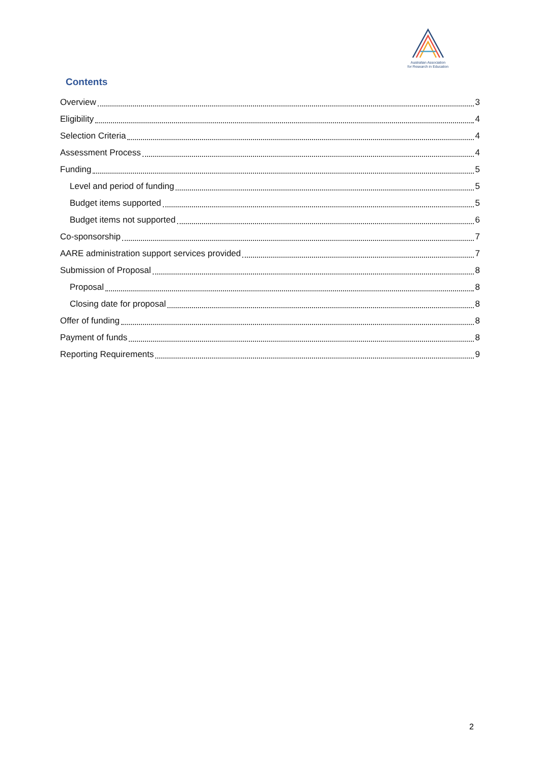Australian Association
for Research in Education
Contents
Overview 3
Eligibility 4
Selection Criteria 4
Assessment Process 4
Funding 5
Level and period of funding 5
Budget items supported 5
Budget items not supported 6
Co-sponsorship 7
AARE administration support services provided 7
Submission of Proposal 8
Proposal 8
Closing date for proposal 8
Offer of funding 8
Payment of funds 8
Reporting Requirements 9
2